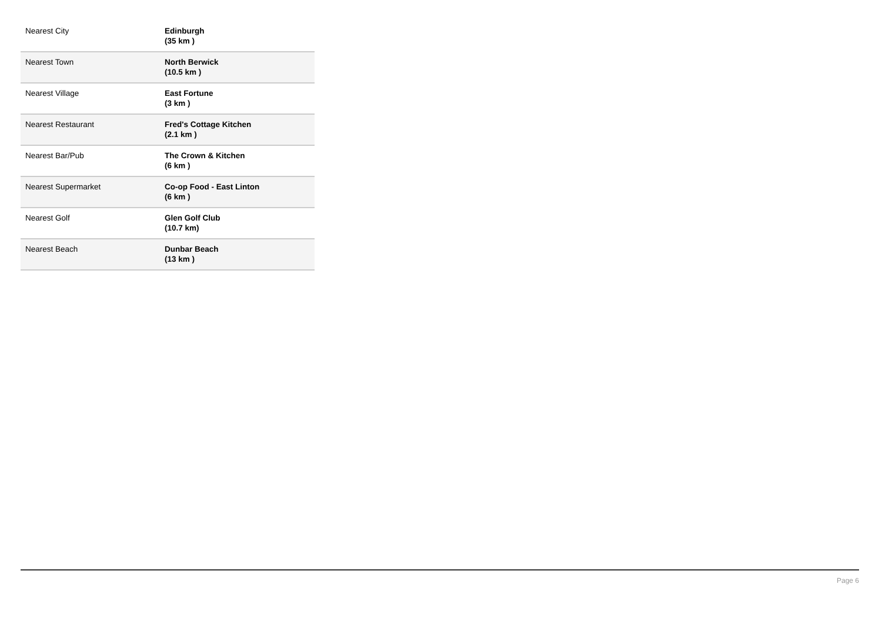| Nearest City | Edinburgh (35 km ) |
| Nearest Town | North Berwick (10.5 km ) |
| Nearest Village | East Fortune (3 km ) |
| Nearest Restaurant | Fred's Cottage Kitchen (2.1 km ) |
| Nearest Bar/Pub | The Crown & Kitchen (6 km ) |
| Nearest Supermarket | Co-op Food - East Linton (6 km ) |
| Nearest Golf | Glen Golf Club (10.7 km) |
| Nearest Beach | Dunbar Beach (13 km ) |
Page 6